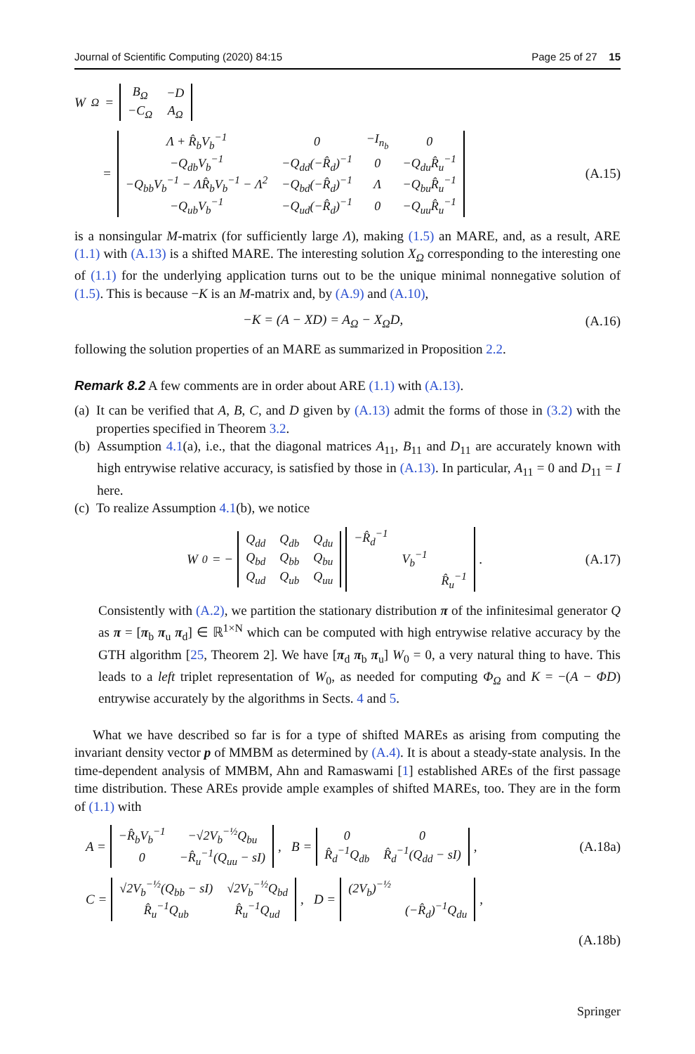Journal of Scientific Computing (2020) 84:15 Page 25 of 27 15
W<sub>Ω</sub> =
| B<sub>Ω</sub> | −D |
| −C<sub>Ω</sub> | A<sub>Ω</sub> |
=
| Λ + R̂<sub>b</sub>V<sub>b</sub><sup>−1</sup> | 0 | −I<sub>n<sub>b</sub></sub> | 0 |
| −Q<sub>db</sub>V<sub>b</sub><sup>−1</sup> | −Q<sub>dd</sub>(−R̂<sub>d</sub>)<sup>−1</sup> | 0 | −Q<sub>du</sub>R̂<sub>u</sub><sup>−1</sup> |
| −Q<sub>bb</sub>V<sub>b</sub><sup>−1</sup> − ΛR̂<sub>b</sub>V<sub>b</sub><sup>−1</sup> − Λ<sup>2</sup> | −Q<sub>bd</sub>(−R̂<sub>d</sub>)<sup>−1</sup> | Λ | −Q<sub>bu</sub>R̂<sub>u</sub><sup>−1</sup> |
| −Q<sub>ub</sub>V<sub>b</sub><sup>−1</sup> | −Q<sub>ud</sub>(−R̂<sub>d</sub>)<sup>−1</sup> | 0 | −Q<sub>uu</sub>R̂<sub>u</sub><sup>−1</sup> |
(A.15)
is a nonsingular M-matrix (for sufficiently large Λ), making (1.5) an MARE, and, as a result, ARE (1.1) with (A.13) is a shifted MARE. The interesting solution X<sub>Ω</sub> corresponding to the interesting one of (1.1) for the underlying application turns out to be the unique minimal nonnegative solution of (1.5). This is because −K is an M-matrix and, by (A.9) and (A.10),
−K = (A − XD) = A<sub>Ω</sub> − X<sub>Ω</sub>D, (A.16)
following the solution properties of an MARE as summarized in Proposition 2.2.
Remark 8.2 A few comments are in order about ARE (1.1) with (A.13).
(a) It can be verified that A, B, C, and D given by (A.13) admit the forms of those in (3.2) with the properties specified in Theorem 3.2.
(b) Assumption 4.1(a), i.e., that the diagonal matrices A<sub>11</sub>, B<sub>11</sub> and D<sub>11</sub> are accurately known with high entrywise relative accuracy, is satisfied by those in (A.13). In particular, A<sub>11</sub> = 0 and D<sub>11</sub> = I here.
(c) To realize Assumption 4.1(b), we notice
W<sub>0</sub> = −
| Q<sub>dd</sub> | Q<sub>db</sub> | Q<sub>du</sub> |
| Q<sub>bd</sub> | Q<sub>bb</sub> | Q<sub>bu</sub> |
| Q<sub>ud</sub> | Q<sub>ub</sub> | Q<sub>uu</sub> |
| −R̂<sub>d</sub><sup>−1</sup> | | |
| | V<sub>b</sub><sup>−1</sup> | |
| | | R̂<sub>u</sub><sup>−1</sup> |
.
(A.17)
Consistently with (A.2), we partition the stationary distribution π of the infinitesimal generator Q as π = [π<sub>b</sub> π<sub>u</sub> π<sub>d</sub>] ∈ ℝ<sup>1×N</sup> which can be computed with high entrywise relative accuracy by the GTH algorithm [25, Theorem 2]. We have [π<sub>d</sub> π<sub>b</sub> π<sub>u</sub>] W<sub>0</sub> = 0, a very natural thing to have. This leads to a left triplet representation of W<sub>0</sub>, as needed for computing Φ<sub>Ω</sub> and K = −(A − ΦD) entrywise accurately by the algorithms in Sects. 4 and 5.
What we have described so far is for a type of shifted MAREs as arising from computing the invariant density vector p of MMBM as determined by (A.4). It is about a steady-state analysis. In the time-dependent analysis of MMBM, Ahn and Ramaswami [1] established AREs of the first passage time distribution. These AREs provide ample examples of shifted MAREs, too. They are in the form of (1.1) with
A =
| −R̂<sub>b</sub>V<sub>b</sub><sup>−1</sup> | −√2V<sub>b</sub><sup>−½</sup>Q<sub>bu</sub> |
| 0 | −R̂<sub>u</sub><sup>−1</sup>(Q<sub>uu</sub> − sI) |
, B =
| 0 | 0 |
| R̂<sub>d</sub><sup>−1</sup>Q<sub>db</sub> | R̂<sub>d</sub><sup>−1</sup>(Q<sub>dd</sub> − sI) |
,
(A.18a)
C =
| √2V<sub>b</sub><sup>−½</sup>(Q<sub>bb</sub> − sI) | √2V<sub>b</sub><sup>−½</sup>Q<sub>bd</sub> |
| R̂<sub>u</sub><sup>−1</sup>Q<sub>ub</sub> | R̂<sub>u</sub><sup>−1</sup>Q<sub>ud</sub> |
, D =
| (2V<sub>b</sub>)<sup>−½</sup> | |
| | (−R̂<sub>d</sub>)<sup>−1</sup>Q<sub>du</sub> |
,
(A.18b)
Springer